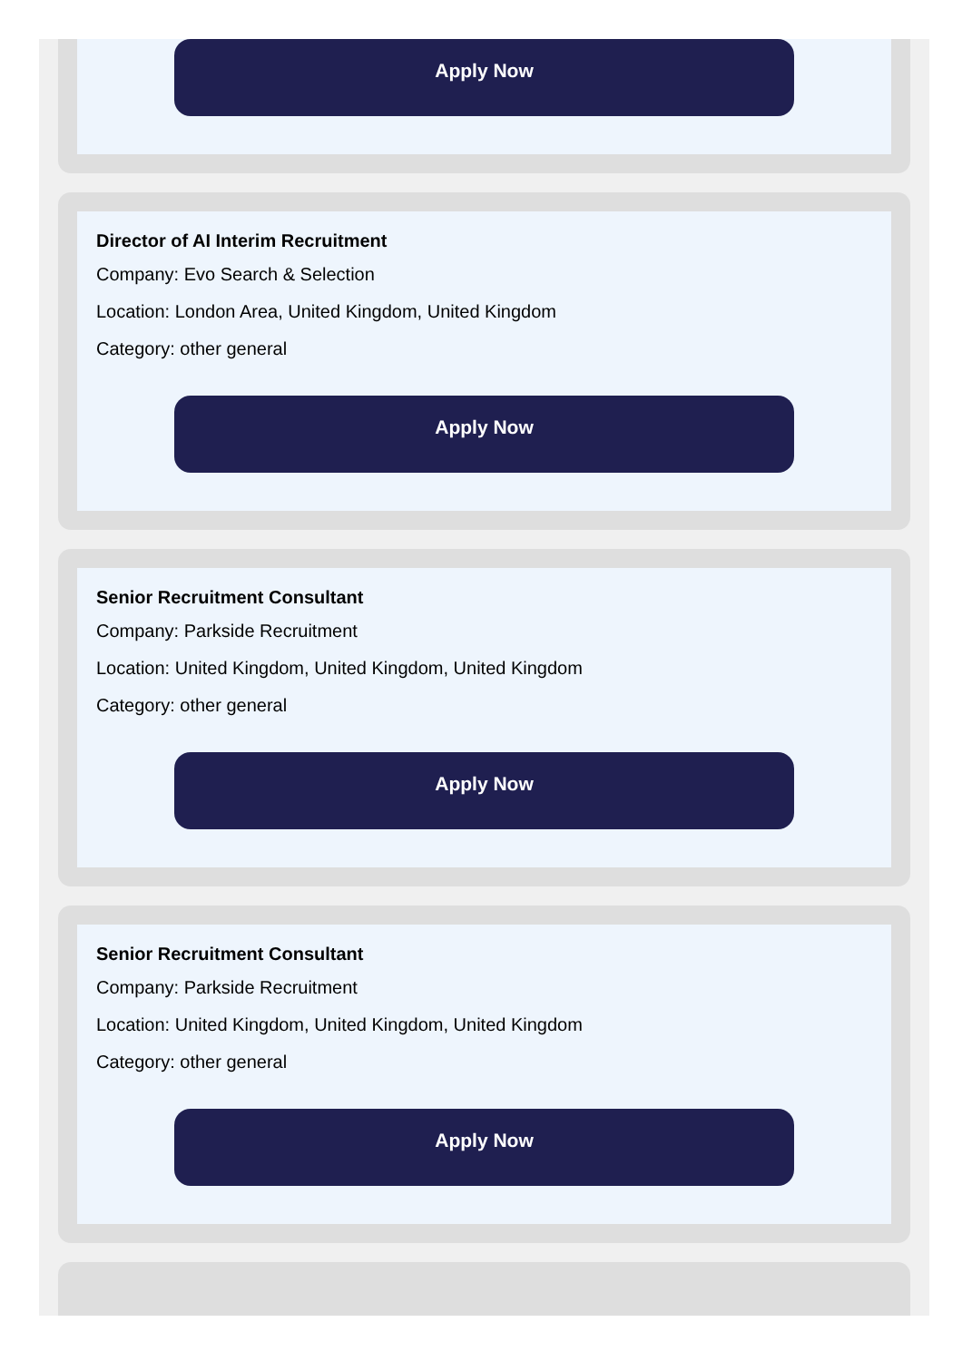Apply Now
Director of AI Interim Recruitment
Company: Evo Search & Selection
Location: London Area, United Kingdom, United Kingdom
Category: other general
Apply Now
Senior Recruitment Consultant
Company: Parkside Recruitment
Location: United Kingdom, United Kingdom, United Kingdom
Category: other general
Apply Now
Senior Recruitment Consultant
Company: Parkside Recruitment
Location: United Kingdom, United Kingdom, United Kingdom
Category: other general
Apply Now